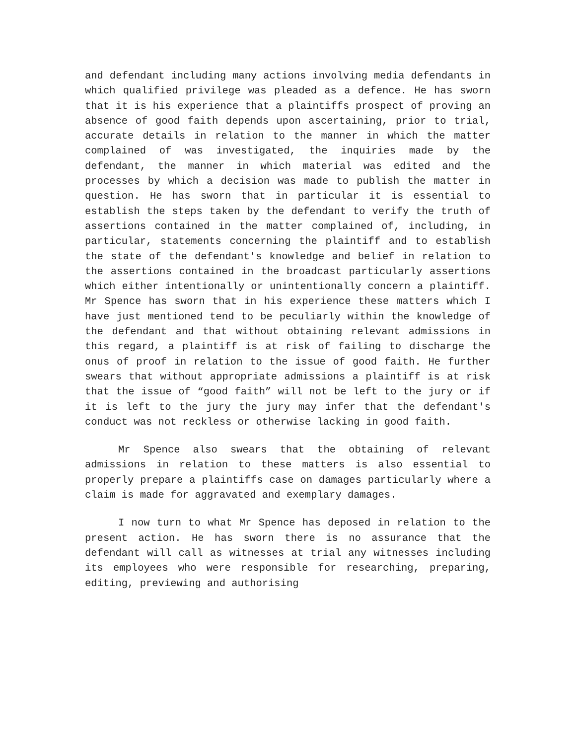and defendant including many actions involving media defendants in which qualified privilege was pleaded as a defence. He has sworn that it is his experience that a plaintiffs prospect of proving an absence of good faith depends upon ascertaining, prior to trial, accurate details in relation to the manner in which the matter complained of was investigated, the inquiries made by the defendant, the manner in which material was edited and the processes by which a decision was made to publish the matter in question. He has sworn that in particular it is essential to establish the steps taken by the defendant to verify the truth of assertions contained in the matter complained of, including, in particular, statements concerning the plaintiff and to establish the state of the defendant's knowledge and belief in relation to the assertions contained in the broadcast particularly assertions which either intentionally or unintentionally concern a plaintiff. Mr Spence has sworn that in his experience these matters which I have just mentioned tend to be peculiarly within the knowledge of the defendant and that without obtaining relevant admissions in this regard, a plaintiff is at risk of failing to discharge the onus of proof in relation to the issue of good faith. He further swears that without appropriate admissions a plaintiff is at risk that the issue of “good faith” will not be left to the jury or if it is left to the jury the jury may infer that the defendant's conduct was not reckless or otherwise lacking in good faith.
Mr Spence also swears that the obtaining of relevant admissions in relation to these matters is also essential to properly prepare a plaintiffs case on damages particularly where a claim is made for aggravated and exemplary damages.
I now turn to what Mr Spence has deposed in relation to the present action. He has sworn there is no assurance that the defendant will call as witnesses at trial any witnesses including its employees who were responsible for researching, preparing, editing, previewing and authorising